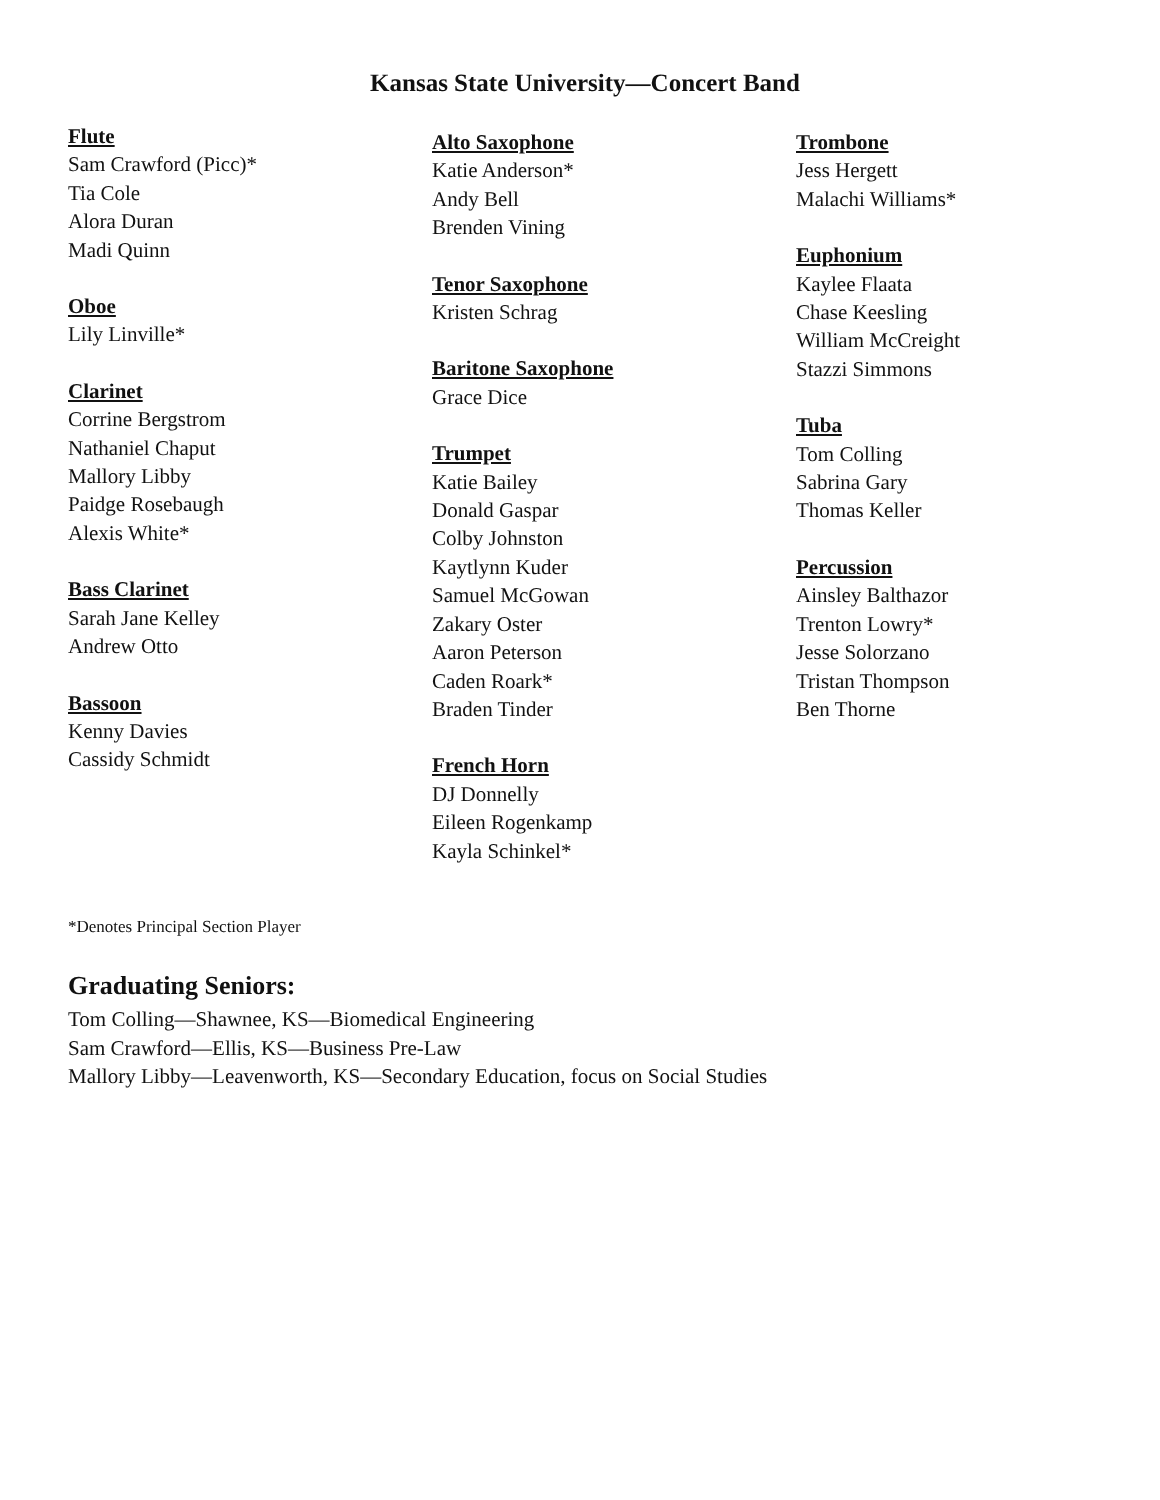Kansas State University—Concert Band
Flute
Sam Crawford (Picc)*
Tia Cole
Alora Duran
Madi Quinn
Oboe
Lily Linville*
Clarinet
Corrine Bergstrom
Nathaniel Chaput
Mallory Libby
Paidge Rosebaugh
Alexis White*
Bass Clarinet
Sarah Jane Kelley
Andrew Otto
Bassoon
Kenny Davies
Cassidy Schmidt
Alto Saxophone
Katie Anderson*
Andy Bell
Brenden Vining
Tenor Saxophone
Kristen Schrag
Baritone Saxophone
Grace Dice
Trumpet
Katie Bailey
Donald Gaspar
Colby Johnston
Kaytlynn Kuder
Samuel McGowan
Zakary Oster
Aaron Peterson
Caden Roark*
Braden Tinder
French Horn
DJ Donnelly
Eileen Rogenkamp
Kayla Schinkel*
Trombone
Jess Hergett
Malachi Williams*
Euphonium
Kaylee Flaata
Chase Keesling
William McCreight
Stazzi Simmons
Tuba
Tom Colling
Sabrina Gary
Thomas Keller
Percussion
Ainsley Balthazor
Trenton Lowry*
Jesse Solorzano
Tristan Thompson
Ben Thorne
*Denotes Principal Section Player
Graduating Seniors:
Tom Colling—Shawnee, KS—Biomedical Engineering
Sam Crawford—Ellis, KS—Business Pre-Law
Mallory Libby—Leavenworth, KS—Secondary Education, focus on Social Studies